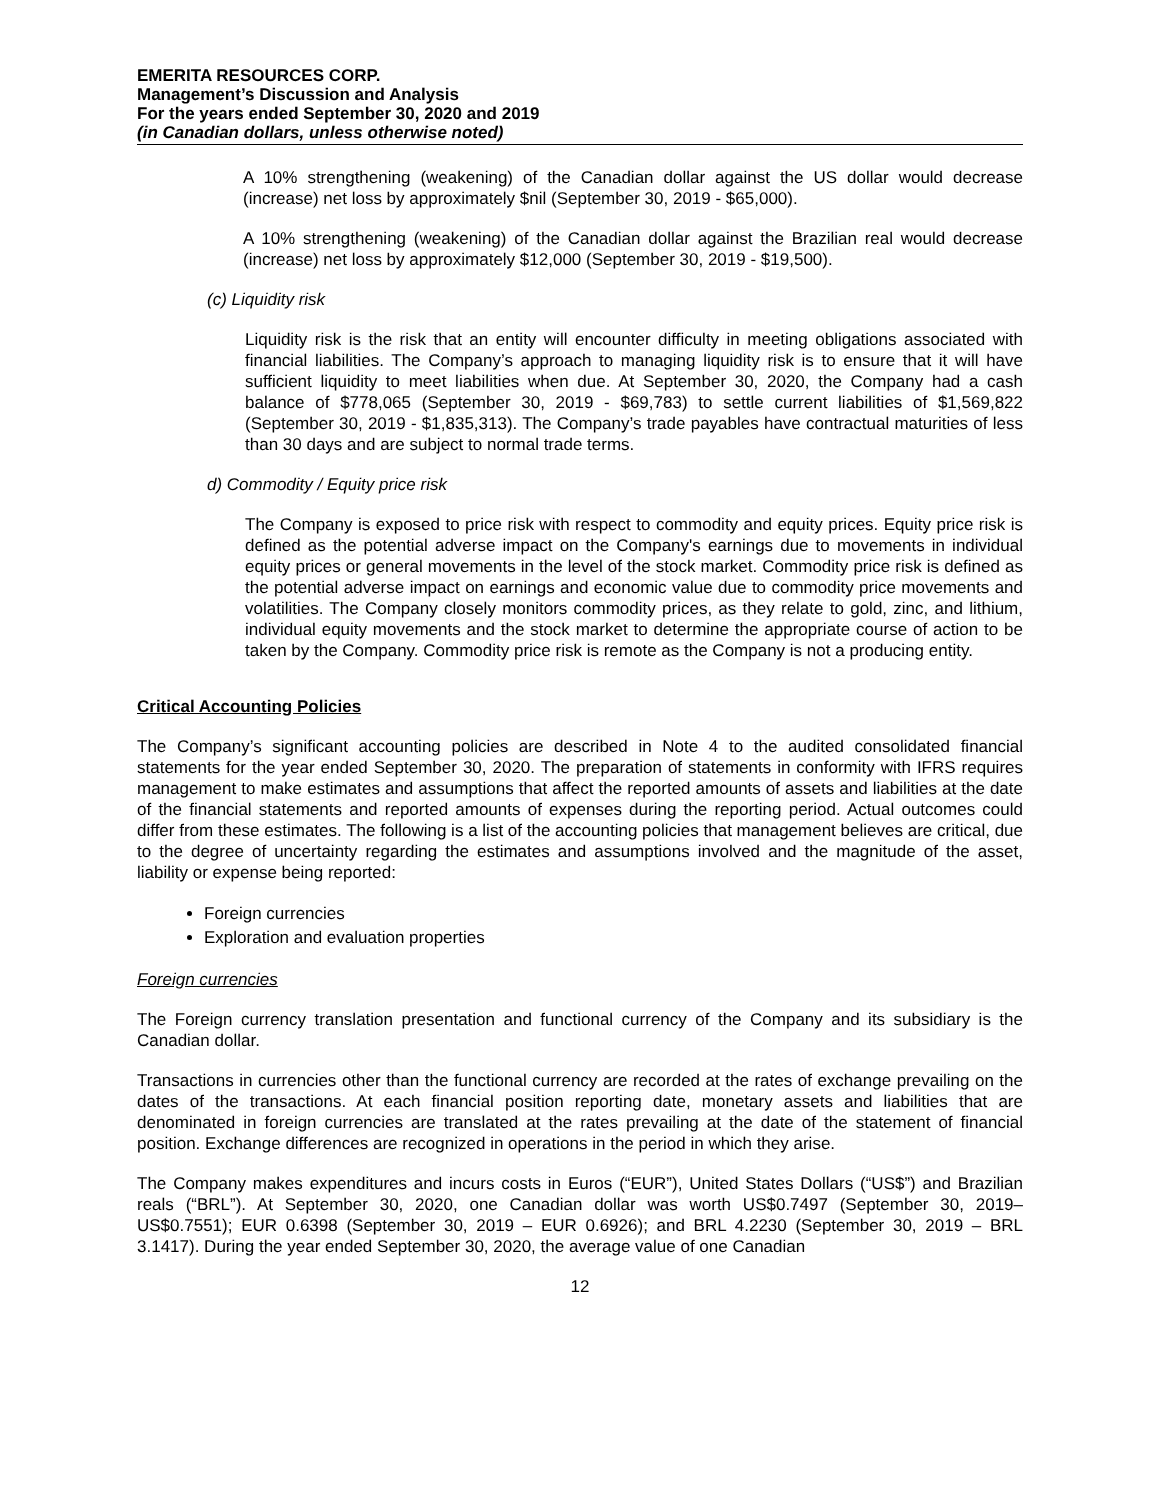EMERITA RESOURCES CORP.
Management’s Discussion and Analysis
For the years ended September 30, 2020 and 2019
(in Canadian dollars, unless otherwise noted)
A 10% strengthening (weakening) of the Canadian dollar against the US dollar would decrease (increase) net loss by approximately $nil (September 30, 2019 - $65,000).
A 10% strengthening (weakening) of the Canadian dollar against the Brazilian real would decrease (increase) net loss by approximately $12,000 (September 30, 2019 - $19,500).
(c) Liquidity risk
Liquidity risk is the risk that an entity will encounter difficulty in meeting obligations associated with financial liabilities. The Company’s approach to managing liquidity risk is to ensure that it will have sufficient liquidity to meet liabilities when due. At September 30, 2020, the Company had a cash balance of $778,065 (September 30, 2019 - $69,783) to settle current liabilities of $1,569,822 (September 30, 2019 - $1,835,313). The Company’s trade payables have contractual maturities of less than 30 days and are subject to normal trade terms.
d) Commodity / Equity price risk
The Company is exposed to price risk with respect to commodity and equity prices. Equity price risk is defined as the potential adverse impact on the Company's earnings due to movements in individual equity prices or general movements in the level of the stock market. Commodity price risk is defined as the potential adverse impact on earnings and economic value due to commodity price movements and volatilities. The Company closely monitors commodity prices, as they relate to gold, zinc, and lithium, individual equity movements and the stock market to determine the appropriate course of action to be taken by the Company. Commodity price risk is remote as the Company is not a producing entity.
Critical Accounting Policies
The Company’s significant accounting policies are described in Note 4 to the audited consolidated financial statements for the year ended September 30, 2020. The preparation of statements in conformity with IFRS requires management to make estimates and assumptions that affect the reported amounts of assets and liabilities at the date of the financial statements and reported amounts of expenses during the reporting period. Actual outcomes could differ from these estimates. The following is a list of the accounting policies that management believes are critical, due to the degree of uncertainty regarding the estimates and assumptions involved and the magnitude of the asset, liability or expense being reported:
Foreign currencies
Exploration and evaluation properties
Foreign currencies
The Foreign currency translation presentation and functional currency of the Company and its subsidiary is the Canadian dollar.
Transactions in currencies other than the functional currency are recorded at the rates of exchange prevailing on the dates of the transactions. At each financial position reporting date, monetary assets and liabilities that are denominated in foreign currencies are translated at the rates prevailing at the date of the statement of financial position. Exchange differences are recognized in operations in the period in which they arise.
The Company makes expenditures and incurs costs in Euros (“EUR”), United States Dollars (“US$”) and Brazilian reals (“BRL”). At September 30, 2020, one Canadian dollar was worth US$0.7497 (September 30, 2019– US$0.7551); EUR 0.6398 (September 30, 2019 – EUR 0.6926); and BRL 4.2230 (September 30, 2019 – BRL 3.1417). During the year ended September 30, 2020, the average value of one Canadian
12